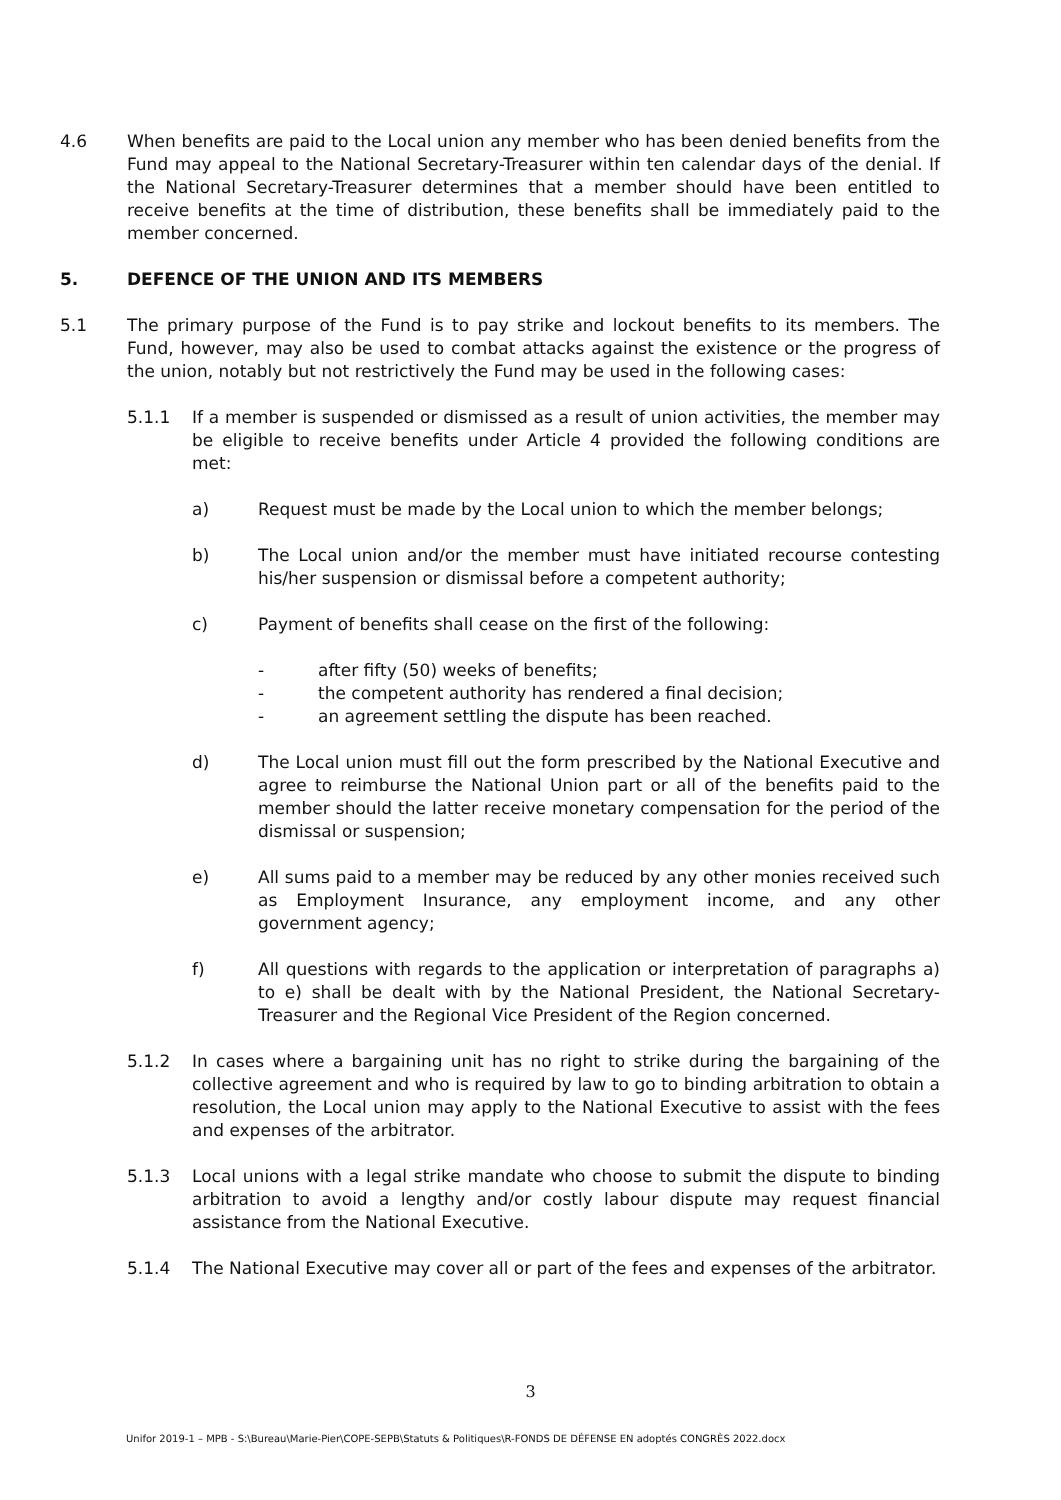4.6 When benefits are paid to the Local union any member who has been denied benefits from the Fund may appeal to the National Secretary-Treasurer within ten calendar days of the denial. If the National Secretary-Treasurer determines that a member should have been entitled to receive benefits at the time of distribution, these benefits shall be immediately paid to the member concerned.
5. DEFENCE OF THE UNION AND ITS MEMBERS
5.1 The primary purpose of the Fund is to pay strike and lockout benefits to its members. The Fund, however, may also be used to combat attacks against the existence or the progress of the union, notably but not restrictively the Fund may be used in the following cases:
5.1.1 If a member is suspended or dismissed as a result of union activities, the member may be eligible to receive benefits under Article 4 provided the following conditions are met:
a) Request must be made by the Local union to which the member belongs;
b) The Local union and/or the member must have initiated recourse contesting his/her suspension or dismissal before a competent authority;
c) Payment of benefits shall cease on the first of the following:
- after fifty (50) weeks of benefits;
- the competent authority has rendered a final decision;
- an agreement settling the dispute has been reached.
d) The Local union must fill out the form prescribed by the National Executive and agree to reimburse the National Union part or all of the benefits paid to the member should the latter receive monetary compensation for the period of the dismissal or suspension;
e) All sums paid to a member may be reduced by any other monies received such as Employment Insurance, any employment income, and any other government agency;
f) All questions with regards to the application or interpretation of paragraphs a) to e) shall be dealt with by the National President, the National Secretary-Treasurer and the Regional Vice President of the Region concerned.
5.1.2 In cases where a bargaining unit has no right to strike during the bargaining of the collective agreement and who is required by law to go to binding arbitration to obtain a resolution, the Local union may apply to the National Executive to assist with the fees and expenses of the arbitrator.
5.1.3 Local unions with a legal strike mandate who choose to submit the dispute to binding arbitration to avoid a lengthy and/or costly labour dispute may request financial assistance from the National Executive.
5.1.4 The National Executive may cover all or part of the fees and expenses of the arbitrator.
3
Unifor 2019-1 – MPB - S:\Bureau\Marie-Pier\COPE-SEPB\Statuts & Politiques\R-FONDS DE DÉFENSE EN adoptés CONGRÈS 2022.docx